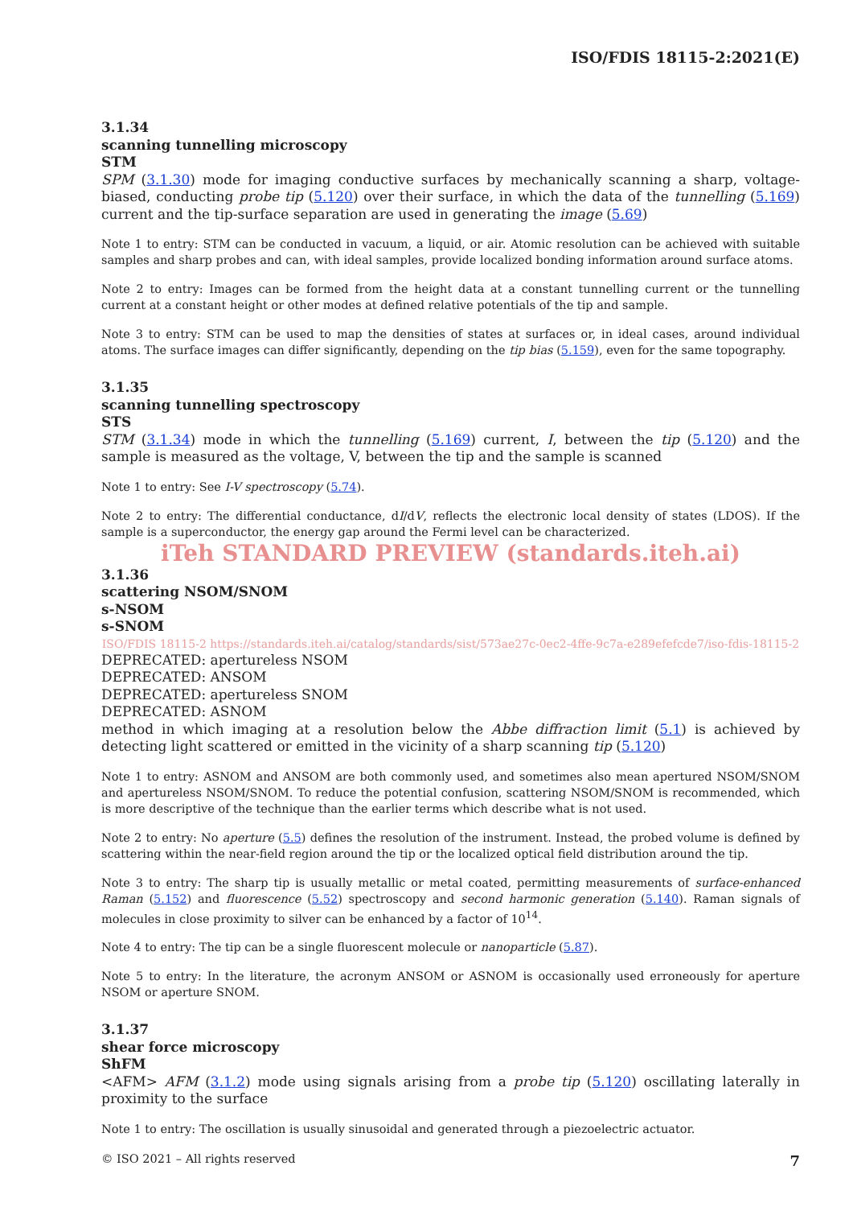ISO/FDIS 18115-2:2021(E)
3.1.34
scanning tunnelling microscopy
STM
SPM (3.1.30) mode for imaging conductive surfaces by mechanically scanning a sharp, voltage-biased, conducting probe tip (5.120) over their surface, in which the data of the tunnelling (5.169) current and the tip-surface separation are used in generating the image (5.69)
Note 1 to entry: STM can be conducted in vacuum, a liquid, or air. Atomic resolution can be achieved with suitable samples and sharp probes and can, with ideal samples, provide localized bonding information around surface atoms.
Note 2 to entry: Images can be formed from the height data at a constant tunnelling current or the tunnelling current at a constant height or other modes at defined relative potentials of the tip and sample.
Note 3 to entry: STM can be used to map the densities of states at surfaces or, in ideal cases, around individual atoms. The surface images can differ significantly, depending on the tip bias (5.159), even for the same topography.
3.1.35
scanning tunnelling spectroscopy
STS
STM (3.1.34) mode in which the tunnelling (5.169) current, I, between the tip (5.120) and the sample is measured as the voltage, V, between the tip and the sample is scanned
Note 1 to entry: See I-V spectroscopy (5.74).
Note 2 to entry: The differential conductance, dI/dV, reflects the electronic local density of states (LDOS). If the sample is a superconductor, the energy gap around the Fermi level can be characterized.
iTeh STANDARD PREVIEW (standards.iteh.ai)
3.1.36
scattering NSOM/SNOM
s-NSOM
s-SNOM
ISO/FDIS 18115-2 https://standards.iteh.ai/catalog/standards/sist/573ae27c-0ec2-4ffe-9c7a-e289efefcde7/iso-fdis-18115-2
DEPRECATED: apertureless NSOM
DEPRECATED: ANSOM
DEPRECATED: apertureless SNOM
DEPRECATED: ASNOM
method in which imaging at a resolution below the Abbe diffraction limit (5.1) is achieved by detecting light scattered or emitted in the vicinity of a sharp scanning tip (5.120)
Note 1 to entry: ASNOM and ANSOM are both commonly used, and sometimes also mean apertured NSOM/SNOM and apertureless NSOM/SNOM. To reduce the potential confusion, scattering NSOM/SNOM is recommended, which is more descriptive of the technique than the earlier terms which describe what is not used.
Note 2 to entry: No aperture (5.5) defines the resolution of the instrument. Instead, the probed volume is defined by scattering within the near-field region around the tip or the localized optical field distribution around the tip.
Note 3 to entry: The sharp tip is usually metallic or metal coated, permitting measurements of surface-enhanced Raman (5.152) and fluorescence (5.52) spectroscopy and second harmonic generation (5.140). Raman signals of molecules in close proximity to silver can be enhanced by a factor of 10<sup>14</sup>.
Note 4 to entry: The tip can be a single fluorescent molecule or nanoparticle (5.87).
Note 5 to entry: In the literature, the acronym ANSOM or ASNOM is occasionally used erroneously for aperture NSOM or aperture SNOM.
3.1.37
shear force microscopy
ShFM
<AFM> AFM (3.1.2) mode using signals arising from a probe tip (5.120) oscillating laterally in proximity to the surface
Note 1 to entry: The oscillation is usually sinusoidal and generated through a piezoelectric actuator.
© ISO 2021 – All rights reserved 7